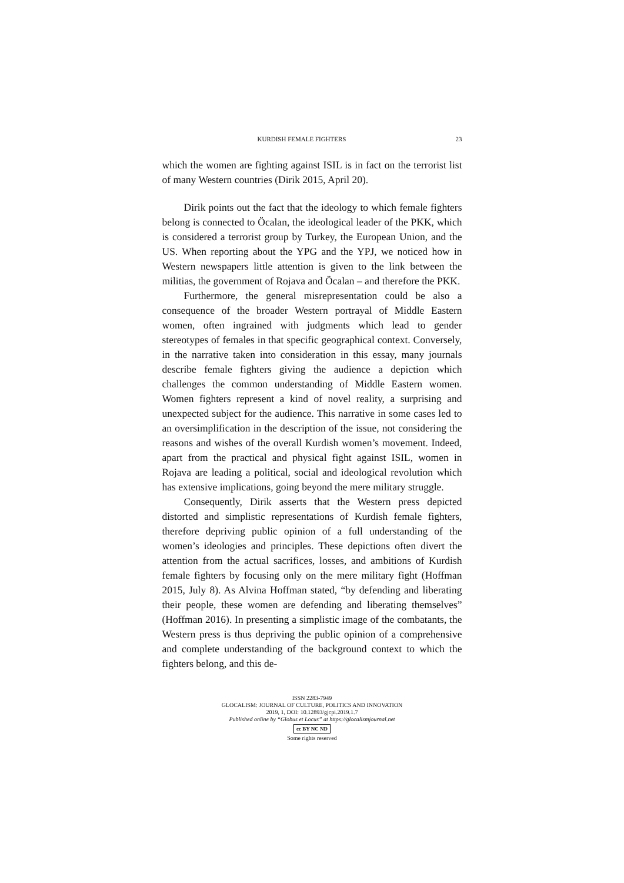KURDISH FEMALE FIGHTERS 23
which the women are fighting against ISIL is in fact on the terrorist list of many Western countries (Dirik 2015, April 20).
Dirik points out the fact that the ideology to which female fighters belong is connected to Öcalan, the ideological leader of the PKK, which is considered a terrorist group by Turkey, the European Union, and the US. When reporting about the YPG and the YPJ, we noticed how in Western newspapers little attention is given to the link between the militias, the government of Rojava and Öcalan – and therefore the PKK.
Furthermore, the general misrepresentation could be also a consequence of the broader Western portrayal of Middle Eastern women, often ingrained with judgments which lead to gender stereotypes of females in that specific geographical context. Conversely, in the narrative taken into consideration in this essay, many journals describe female fighters giving the audience a depiction which challenges the common understanding of Middle Eastern women. Women fighters represent a kind of novel reality, a surprising and unexpected subject for the audience. This narrative in some cases led to an oversimplification in the description of the issue, not considering the reasons and wishes of the overall Kurdish women’s movement. Indeed, apart from the practical and physical fight against ISIL, women in Rojava are leading a political, social and ideological revolution which has extensive implications, going beyond the mere military struggle.
Consequently, Dirik asserts that the Western press depicted distorted and simplistic representations of Kurdish female fighters, therefore depriving public opinion of a full understanding of the women’s ideologies and principles. These depictions often divert the attention from the actual sacrifices, losses, and ambitions of Kurdish female fighters by focusing only on the mere military fight (Hoffman 2015, July 8). As Alvina Hoffman stated, “by defending and liberating their people, these women are defending and liberating themselves” (Hoffman 2016). In presenting a simplistic image of the combatants, the Western press is thus depriving the public opinion of a comprehensive and complete understanding of the background context to which the fighters belong, and this de-
ISSN 2283-7949
GLOCALISM: JOURNAL OF CULTURE, POLITICS AND INNOVATION
2019, 1, DOI: 10.12893/gjcpi.2019.1.7
Published online by “Globus et Locus” at https://glocalismjournal.net
cc BY NC ND
Some rights reserved